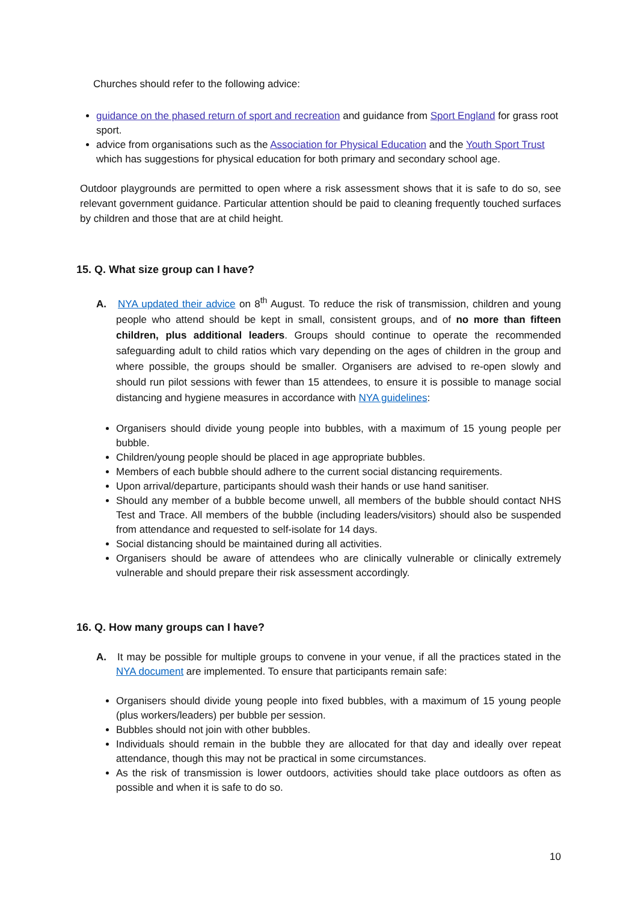Churches should refer to the following advice:
guidance on the phased return of sport and recreation and guidance from Sport England for grass root sport.
advice from organisations such as the Association for Physical Education and the Youth Sport Trust which has suggestions for physical education for both primary and secondary school age.
Outdoor playgrounds are permitted to open where a risk assessment shows that it is safe to do so, see relevant government guidance. Particular attention should be paid to cleaning frequently touched surfaces by children and those that are at child height.
15. Q. What size group can I have?
A. NYA updated their advice on 8<sup>th</sup> August. To reduce the risk of transmission, children and young people who attend should be kept in small, consistent groups, and of no more than fifteen children, plus additional leaders. Groups should continue to operate the recommended safeguarding adult to child ratios which vary depending on the ages of children in the group and where possible, the groups should be smaller. Organisers are advised to re-open slowly and should run pilot sessions with fewer than 15 attendees, to ensure it is possible to manage social distancing and hygiene measures in accordance with NYA guidelines:
Organisers should divide young people into bubbles, with a maximum of 15 young people per bubble.
Children/young people should be placed in age appropriate bubbles.
Members of each bubble should adhere to the current social distancing requirements.
Upon arrival/departure, participants should wash their hands or use hand sanitiser.
Should any member of a bubble become unwell, all members of the bubble should contact NHS Test and Trace. All members of the bubble (including leaders/visitors) should also be suspended from attendance and requested to self-isolate for 14 days.
Social distancing should be maintained during all activities.
Organisers should be aware of attendees who are clinically vulnerable or clinically extremely vulnerable and should prepare their risk assessment accordingly.
16. Q. How many groups can I have?
A. It may be possible for multiple groups to convene in your venue, if all the practices stated in the NYA document are implemented. To ensure that participants remain safe:
Organisers should divide young people into fixed bubbles, with a maximum of 15 young people (plus workers/leaders) per bubble per session.
Bubbles should not join with other bubbles.
Individuals should remain in the bubble they are allocated for that day and ideally over repeat attendance, though this may not be practical in some circumstances.
As the risk of transmission is lower outdoors, activities should take place outdoors as often as possible and when it is safe to do so.
10